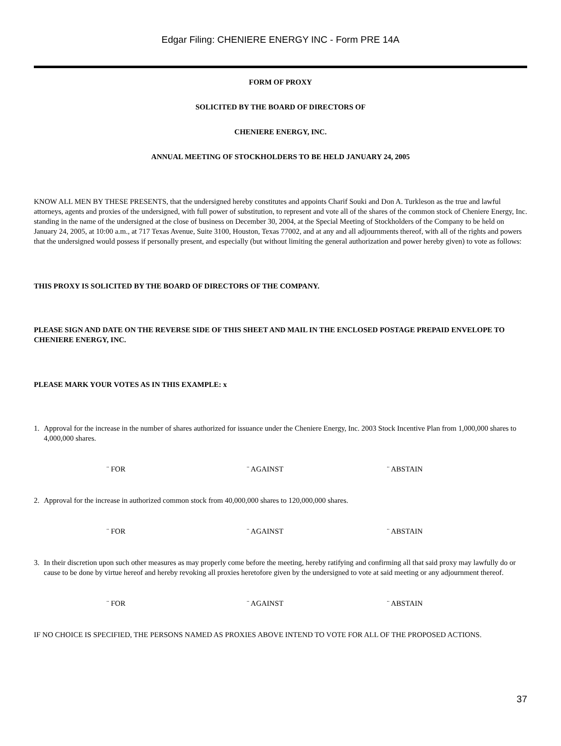Edgar Filing: CHENIERE ENERGY INC - Form PRE 14A
FORM OF PROXY
SOLICITED BY THE BOARD OF DIRECTORS OF
CHENIERE ENERGY, INC.
ANNUAL MEETING OF STOCKHOLDERS TO BE HELD JANUARY 24, 2005
KNOW ALL MEN BY THESE PRESENTS, that the undersigned hereby constitutes and appoints Charif Souki and Don A. Turkleson as the true and lawful attorneys, agents and proxies of the undersigned, with full power of substitution, to represent and vote all of the shares of the common stock of Cheniere Energy, Inc. standing in the name of the undersigned at the close of business on December 30, 2004, at the Special Meeting of Stockholders of the Company to be held on January 24, 2005, at 10:00 a.m., at 717 Texas Avenue, Suite 3100, Houston, Texas 77002, and at any and all adjournments thereof, with all of the rights and powers that the undersigned would possess if personally present, and especially (but without limiting the general authorization and power hereby given) to vote as follows:
THIS PROXY IS SOLICITED BY THE BOARD OF DIRECTORS OF THE COMPANY.
PLEASE SIGN AND DATE ON THE REVERSE SIDE OF THIS SHEET AND MAIL IN THE ENCLOSED POSTAGE PREPAID ENVELOPE TO CHENIERE ENERGY, INC.
PLEASE MARK YOUR VOTES AS IN THIS EXAMPLE: x
1. Approval for the increase in the number of shares authorized for issuance under the Cheniere Energy, Inc. 2003 Stock Incentive Plan from 1,000,000 shares to 4,000,000 shares.
¨ FOR ¨ AGAINST ¨ ABSTAIN
2. Approval for the increase in authorized common stock from 40,000,000 shares to 120,000,000 shares.
¨ FOR ¨ AGAINST ¨ ABSTAIN
3. In their discretion upon such other measures as may properly come before the meeting, hereby ratifying and confirming all that said proxy may lawfully do or cause to be done by virtue hereof and hereby revoking all proxies heretofore given by the undersigned to vote at said meeting or any adjournment thereof.
¨ FOR ¨ AGAINST ¨ ABSTAIN
IF NO CHOICE IS SPECIFIED, THE PERSONS NAMED AS PROXIES ABOVE INTEND TO VOTE FOR ALL OF THE PROPOSED ACTIONS.
37